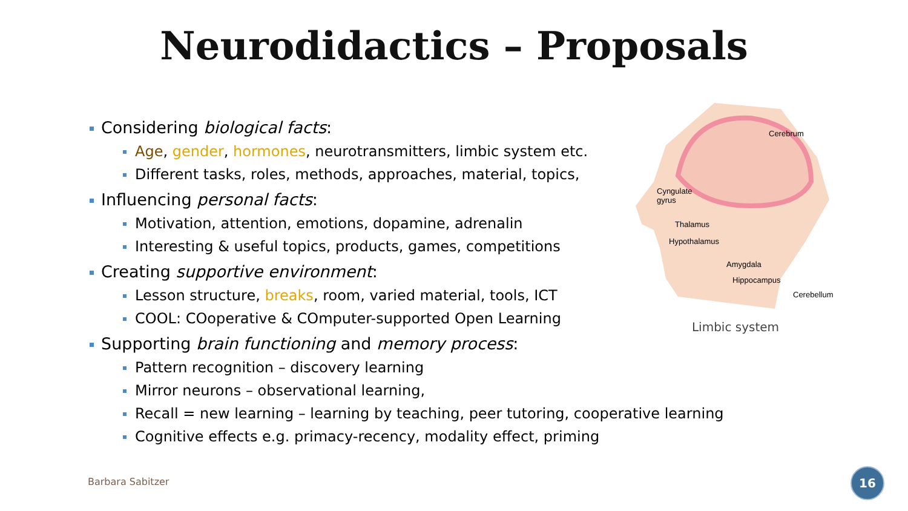Neurodidactics – Proposals
Considering biological facts:
Age, gender, hormones, neurotransmitters, limbic system etc.
Different tasks, roles, methods, approaches, material, topics,
Influencing personal facts:
Motivation, attention, emotions, dopamine, adrenalin
Interesting & useful topics, products, games, competitions
Creating supportive environment:
Lesson structure, breaks, room, varied material, tools, ICT
COOL: COoperative & COmputer-supported Open Learning
Supporting brain functioning and memory process:
Pattern recognition – discovery learning
Mirror neurons – observational learning,
Recall = new learning – learning by teaching, peer tutoring, cooperative learning
Cognitive effects e.g. primacy-recency, modality effect, priming
Cerebrum
Cyngulate
gyrus
Thalamus
Hypothalamus
Amygdala
Hippocampus
Cerebellum
Limbic system
Barbara Sabitzer
16